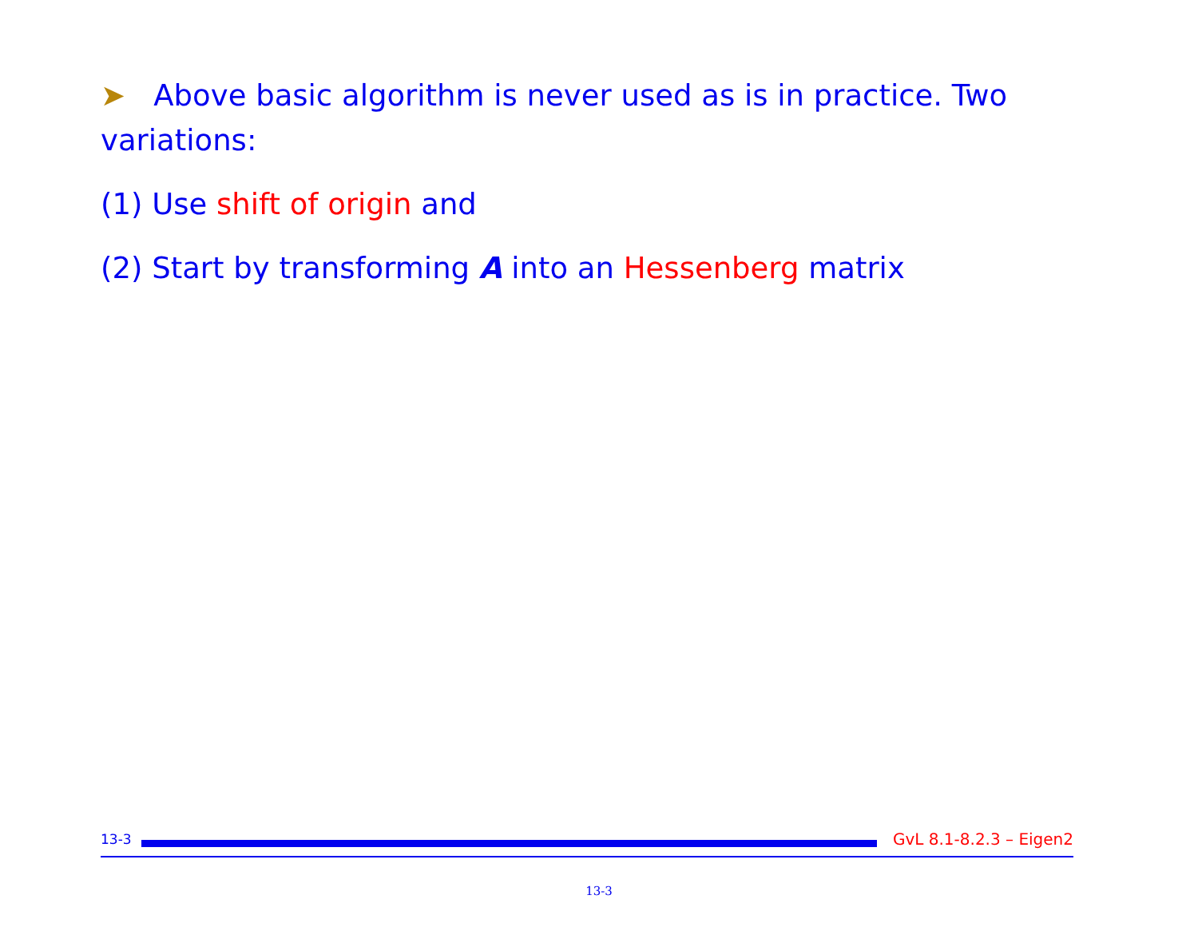➤ Above basic algorithm is never used as is in practice. Two variations:
(1) Use shift of origin and
(2) Start by transforming A into an Hessenberg matrix
13-3
GvL 8.1-8.2.3 – Eigen2
13-3